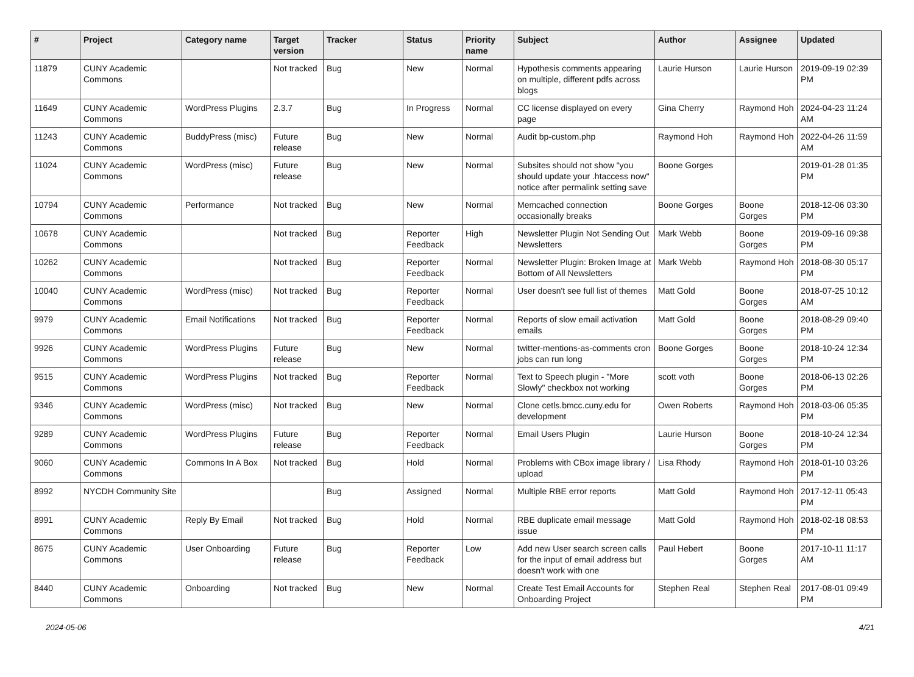| # | Project | Category name | Target version | Tracker | Status | Priority name | Subject | Author | Assignee | Updated |
| --- | --- | --- | --- | --- | --- | --- | --- | --- | --- | --- |
| 11879 | CUNY Academic Commons | | Not tracked | Bug | New | Normal | Hypothesis comments appearing on multiple, different pdfs across blogs | Laurie Hurson | Laurie Hurson | 2019-09-19 02:39 PM |
| 11649 | CUNY Academic Commons | WordPress Plugins | 2.3.7 | Bug | In Progress | Normal | CC license displayed on every page | Gina Cherry | Raymond Hoh | 2024-04-23 11:24 AM |
| 11243 | CUNY Academic Commons | BuddyPress (misc) | Future release | Bug | New | Normal | Audit bp-custom.php | Raymond Hoh | Raymond Hoh | 2022-04-26 11:59 AM |
| 11024 | CUNY Academic Commons | WordPress (misc) | Future release | Bug | New | Normal | Subsites should not show "you should update your .htaccess now" notice after permalink setting save | Boone Gorges | | 2019-01-28 01:35 PM |
| 10794 | CUNY Academic Commons | Performance | Not tracked | Bug | New | Normal | Memcached connection occasionally breaks | Boone Gorges | Boone Gorges | 2018-12-06 03:30 PM |
| 10678 | CUNY Academic Commons | | Not tracked | Bug | Reporter Feedback | High | Newsletter Plugin Not Sending Out Newsletters | Mark Webb | Boone Gorges | 2019-09-16 09:38 PM |
| 10262 | CUNY Academic Commons | | Not tracked | Bug | Reporter Feedback | Normal | Newsletter Plugin: Broken Image at Bottom of All Newsletters | Mark Webb | Raymond Hoh | 2018-08-30 05:17 PM |
| 10040 | CUNY Academic Commons | WordPress (misc) | Not tracked | Bug | Reporter Feedback | Normal | User doesn't see full list of themes | Matt Gold | Boone Gorges | 2018-07-25 10:12 AM |
| 9979 | CUNY Academic Commons | Email Notifications | Not tracked | Bug | Reporter Feedback | Normal | Reports of slow email activation emails | Matt Gold | Boone Gorges | 2018-08-29 09:40 PM |
| 9926 | CUNY Academic Commons | WordPress Plugins | Future release | Bug | New | Normal | twitter-mentions-as-comments cron jobs can run long | Boone Gorges | Boone Gorges | 2018-10-24 12:34 PM |
| 9515 | CUNY Academic Commons | WordPress Plugins | Not tracked | Bug | Reporter Feedback | Normal | Text to Speech plugin - "More Slowly" checkbox not working | scott voth | Boone Gorges | 2018-06-13 02:26 PM |
| 9346 | CUNY Academic Commons | WordPress (misc) | Not tracked | Bug | New | Normal | Clone cetls.bmcc.cuny.edu for development | Owen Roberts | Raymond Hoh | 2018-03-06 05:35 PM |
| 9289 | CUNY Academic Commons | WordPress Plugins | Future release | Bug | Reporter Feedback | Normal | Email Users Plugin | Laurie Hurson | Boone Gorges | 2018-10-24 12:34 PM |
| 9060 | CUNY Academic Commons | Commons In A Box | Not tracked | Bug | Hold | Normal | Problems with CBox image library / upload | Lisa Rhody | Raymond Hoh | 2018-01-10 03:26 PM |
| 8992 | NYCDH Community Site | | | Bug | Assigned | Normal | Multiple RBE error reports | Matt Gold | Raymond Hoh | 2017-12-11 05:43 PM |
| 8991 | CUNY Academic Commons | Reply By Email | Not tracked | Bug | Hold | Normal | RBE duplicate email message issue | Matt Gold | Raymond Hoh | 2018-02-18 08:53 PM |
| 8675 | CUNY Academic Commons | User Onboarding | Future release | Bug | Reporter Feedback | Low | Add new User search screen calls for the input of email address but doesn't work with one | Paul Hebert | Boone Gorges | 2017-10-11 11:17 AM |
| 8440 | CUNY Academic Commons | Onboarding | Not tracked | Bug | New | Normal | Create Test Email Accounts for Onboarding Project | Stephen Real | Stephen Real | 2017-08-01 09:49 PM |
2024-05-06 4/21